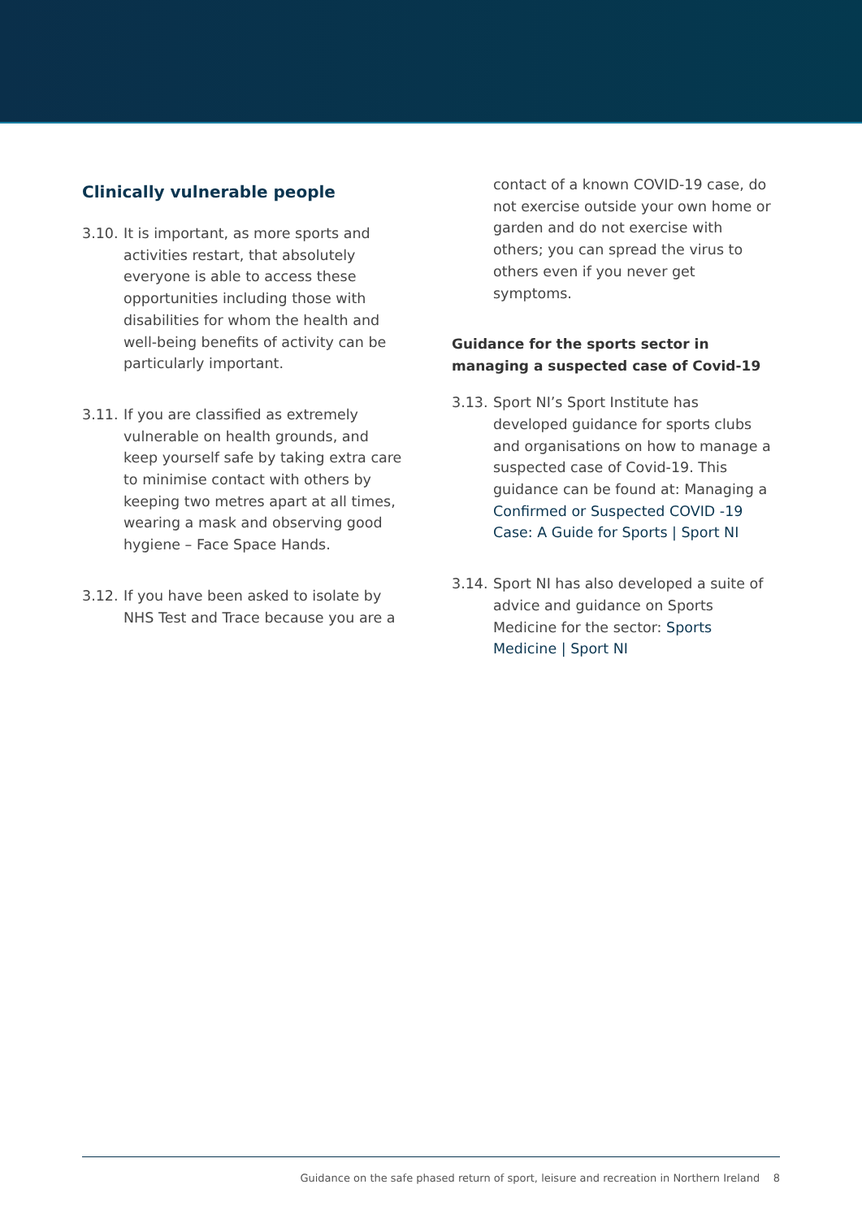Clinically vulnerable people
3.10. It is important, as more sports and activities restart, that absolutely everyone is able to access these opportunities including those with disabilities for whom the health and well-being benefits of activity can be particularly important.
3.11. If you are classified as extremely vulnerable on health grounds, and keep yourself safe by taking extra care to minimise contact with others by keeping two metres apart at all times, wearing a mask and observing good hygiene – Face Space Hands.
3.12. If you have been asked to isolate by NHS Test and Trace because you are a
contact of a known COVID-19 case, do not exercise outside your own home or garden and do not exercise with others; you can spread the virus to others even if you never get symptoms.
Guidance for the sports sector in managing a suspected case of Covid-19
3.13. Sport NI’s Sport Institute has developed guidance for sports clubs and organisations on how to manage a suspected case of Covid-19. This guidance can be found at: Managing a Confirmed or Suspected COVID -19 Case: A Guide for Sports | Sport NI
3.14. Sport NI has also developed a suite of advice and guidance on Sports Medicine for the sector: Sports Medicine | Sport NI
Guidance on the safe phased return of sport, leisure and recreation in Northern Ireland 8